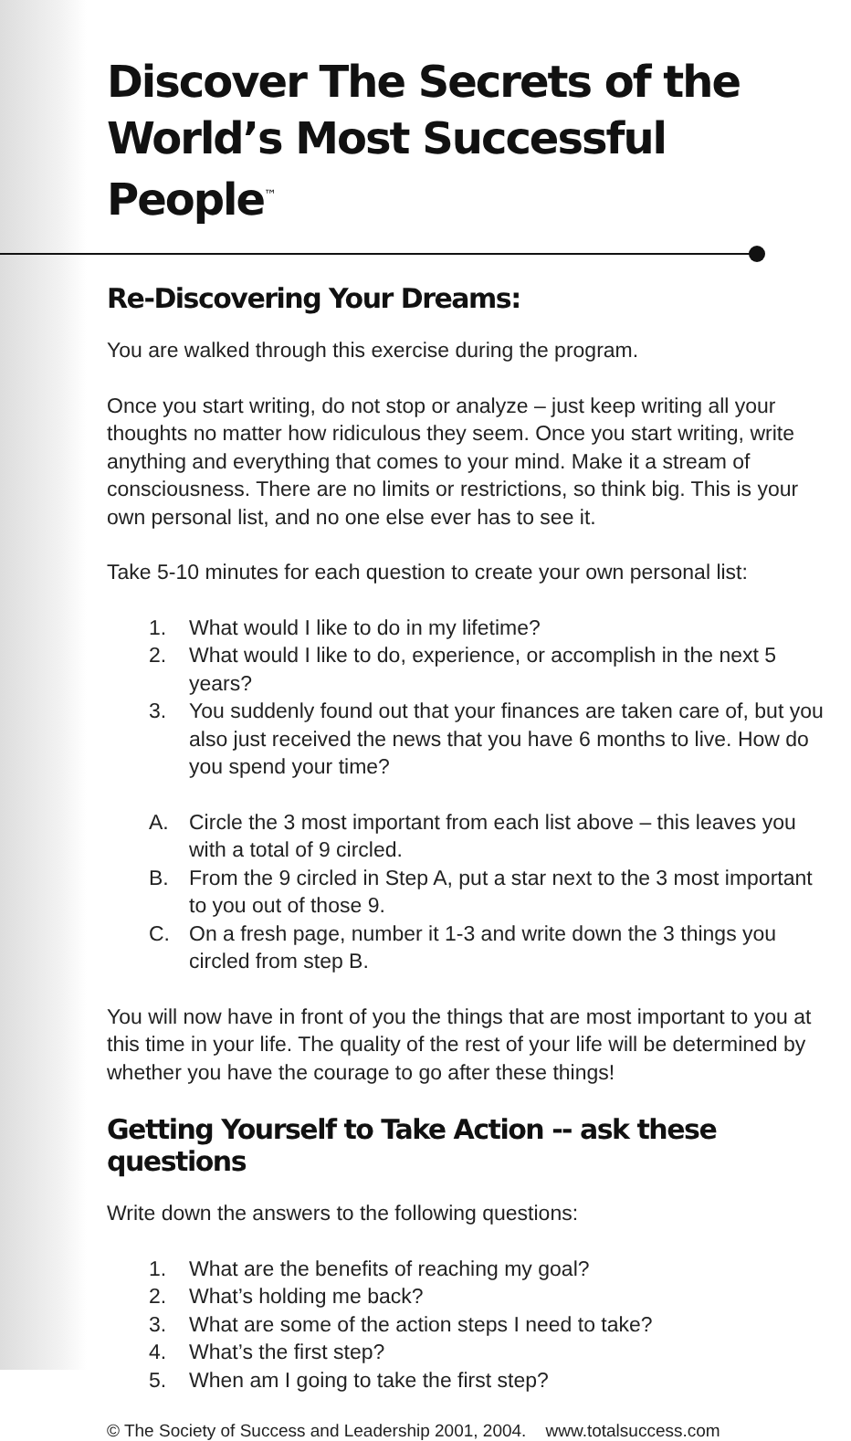Discover The Secrets of the World’s Most Successful People<sup>™</sup>
Re-Discovering Your Dreams:
You are walked through this exercise during the program.
Once you start writing, do not stop or analyze – just keep writing all your thoughts no matter how ridiculous they seem. Once you start writing, write anything and everything that comes to your mind. Make it a stream of consciousness. There are no limits or restrictions, so think big. This is your own personal list, and no one else ever has to see it.
Take 5-10 minutes for each question to create your own personal list:
1. What would I like to do in my lifetime?
2. What would I like to do, experience, or accomplish in the next 5 years?
3. You suddenly found out that your finances are taken care of, but you also just received the news that you have 6 months to live. How do you spend your time?
A. Circle the 3 most important from each list above – this leaves you with a total of 9 circled.
B. From the 9 circled in Step A, put a star next to the 3 most important to you out of those 9.
C. On a fresh page, number it 1-3 and write down the 3 things you circled from step B.
You will now have in front of you the things that are most important to you at this time in your life. The quality of the rest of your life will be determined by whether you have the courage to go after these things!
Getting Yourself to Take Action -- ask these questions
Write down the answers to the following questions:
1. What are the benefits of reaching my goal?
2. What’s holding me back?
3. What are some of the action steps I need to take?
4. What’s the first step?
5. When am I going to take the first step?
© The Society of Success and Leadership 2001, 2004. www.totalsuccess.com